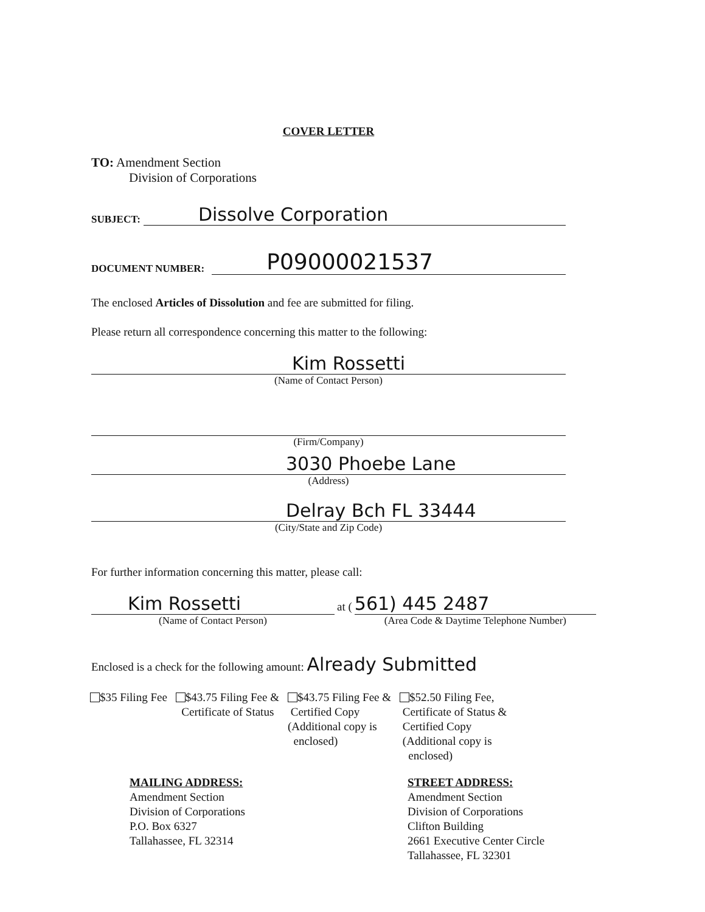COVER LETTER
TO: Amendment Section
Division of Corporations
SUBJECT:
Dissolve Corporation
DOCUMENT NUMBER:
P09000021537
The enclosed Articles of Dissolution and fee are submitted for filing.
Please return all correspondence concerning this matter to the following:
Kim Rossetti
(Name of Contact Person)
(Firm/Company)
3030 Phoebe Lane
(Address)
Delray Bch FL 33444
(City/State and Zip Code)
For further information concerning this matter, please call:
Kim Rossetti
(Name of Contact Person)
at (
561) 445 2487
(Area Code & Daytime Telephone Number)
Enclosed is a check for the following amount: Already Submitted
$35 Filing Fee $43.75 Filing Fee &
Certificate of Status
$43.75 Filing Fee &
Certified Copy
(Additional copy is
enclosed)
$52.50 Filing Fee,
Certificate of Status &
Certified Copy
(Additional copy is
enclosed)
MAILING ADDRESS:
Amendment Section
Division of Corporations
P.O. Box 6327
Tallahassee, FL 32314
STREET ADDRESS:
Amendment Section
Division of Corporations
Clifton Building
2661 Executive Center Circle
Tallahassee, FL 32301